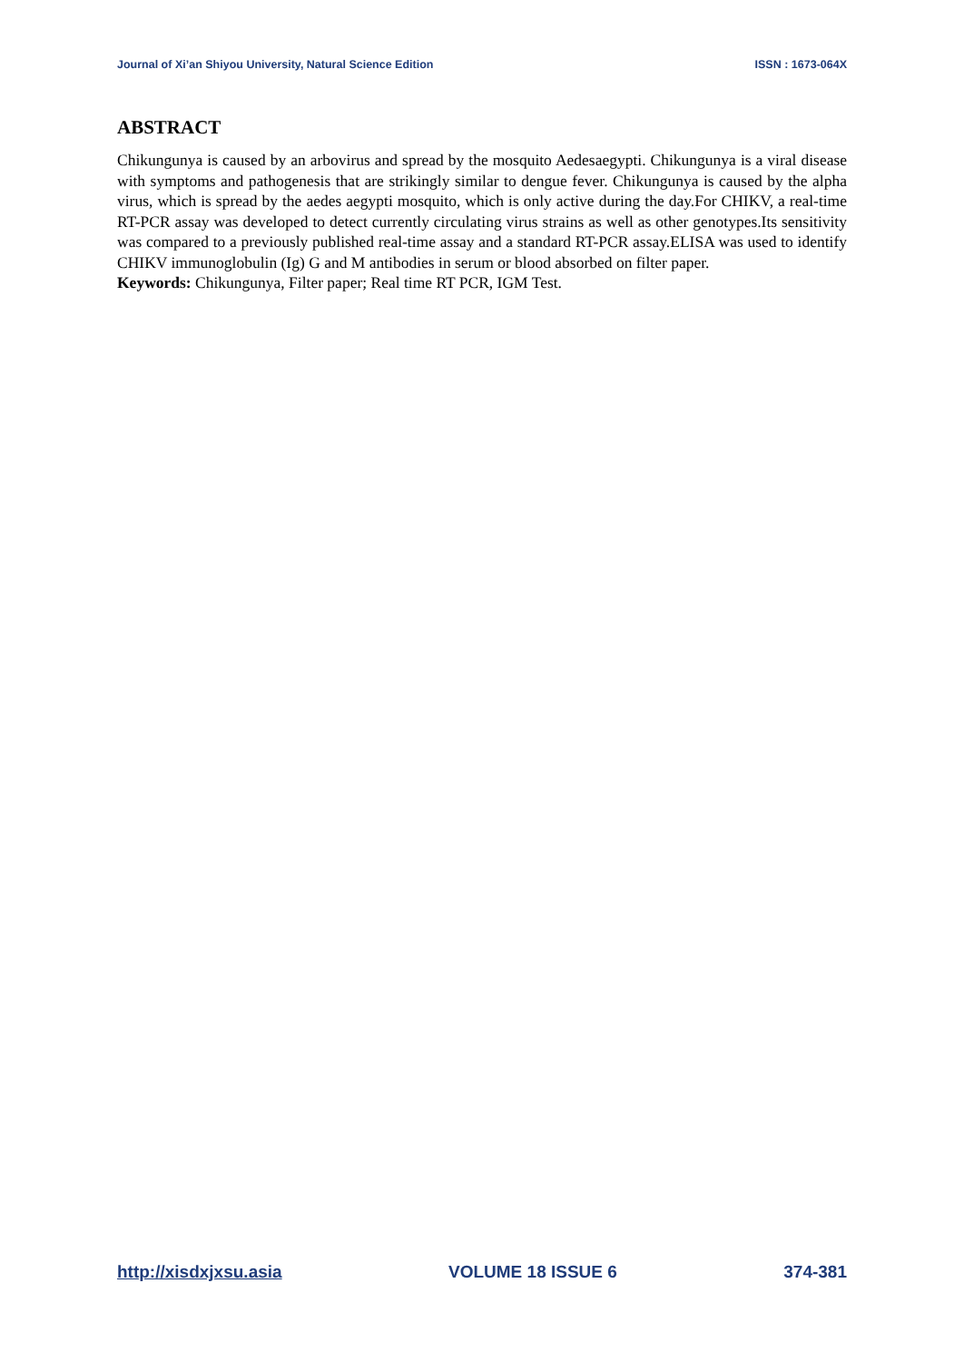Journal of Xi’an Shiyou University, Natural Science Edition ISSN : 1673-064X
ABSTRACT
Chikungunya is caused by an arbovirus and spread by the mosquito Aedesaegypti. Chikungunya is a viral disease with symptoms and pathogenesis that are strikingly similar to dengue fever. Chikungunya is caused by the alpha virus, which is spread by the aedes aegypti mosquito, which is only active during the day.For CHIKV, a real-time RT-PCR assay was developed to detect currently circulating virus strains as well as other genotypes.Its sensitivity was compared to a previously published real-time assay and a standard RT-PCR assay.ELISA was used to identify CHIKV immunoglobulin (Ig) G and M antibodies in serum or blood absorbed on filter paper.
Keywords: Chikungunya, Filter paper; Real time RT PCR, IGM Test.
http://xisdxjxsu.asia VOLUME 18 ISSUE 6 374-381